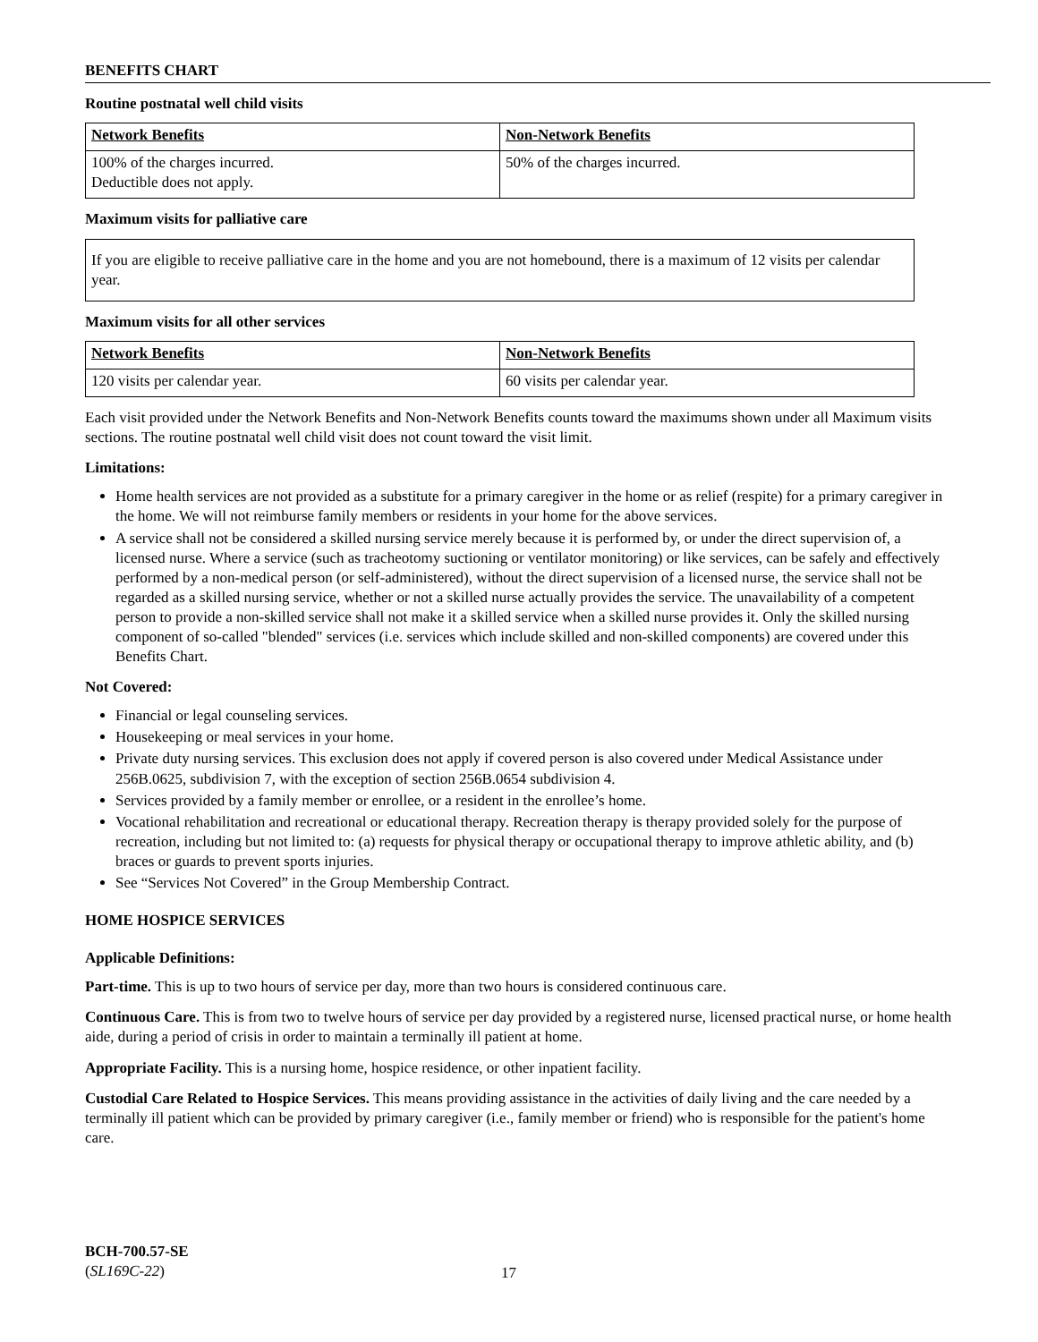BENEFITS CHART
Routine postnatal well child visits
| Network Benefits | Non-Network Benefits |
| 100% of the charges incurred. Deductible does not apply. | 50% of the charges incurred. |
Maximum visits for palliative care
If you are eligible to receive palliative care in the home and you are not homebound, there is a maximum of 12 visits per calendar year.
Maximum visits for all other services
| Network Benefits | Non-Network Benefits |
| 120 visits per calendar year. | 60 visits per calendar year. |
Each visit provided under the Network Benefits and Non-Network Benefits counts toward the maximums shown under all Maximum visits sections. The routine postnatal well child visit does not count toward the visit limit.
Limitations:
Home health services are not provided as a substitute for a primary caregiver in the home or as relief (respite) for a primary caregiver in the home. We will not reimburse family members or residents in your home for the above services.
A service shall not be considered a skilled nursing service merely because it is performed by, or under the direct supervision of, a licensed nurse. Where a service (such as tracheotomy suctioning or ventilator monitoring) or like services, can be safely and effectively performed by a non-medical person (or self-administered), without the direct supervision of a licensed nurse, the service shall not be regarded as a skilled nursing service, whether or not a skilled nurse actually provides the service. The unavailability of a competent person to provide a non-skilled service shall not make it a skilled service when a skilled nurse provides it. Only the skilled nursing component of so-called "blended" services (i.e. services which include skilled and non-skilled components) are covered under this Benefits Chart.
Not Covered:
Financial or legal counseling services.
Housekeeping or meal services in your home.
Private duty nursing services. This exclusion does not apply if covered person is also covered under Medical Assistance under 256B.0625, subdivision 7, with the exception of section 256B.0654 subdivision 4.
Services provided by a family member or enrollee, or a resident in the enrollee’s home.
Vocational rehabilitation and recreational or educational therapy. Recreation therapy is therapy provided solely for the purpose of recreation, including but not limited to: (a) requests for physical therapy or occupational therapy to improve athletic ability, and (b) braces or guards to prevent sports injuries.
See “Services Not Covered” in the Group Membership Contract.
HOME HOSPICE SERVICES
Applicable Definitions:
Part-time. This is up to two hours of service per day, more than two hours is considered continuous care.
Continuous Care. This is from two to twelve hours of service per day provided by a registered nurse, licensed practical nurse, or home health aide, during a period of crisis in order to maintain a terminally ill patient at home.
Appropriate Facility. This is a nursing home, hospice residence, or other inpatient facility.
Custodial Care Related to Hospice Services. This means providing assistance in the activities of daily living and the care needed by a terminally ill patient which can be provided by primary caregiver (i.e., family member or friend) who is responsible for the patient's home care.
BCH-700.57-SE
(SL169C-22)
17